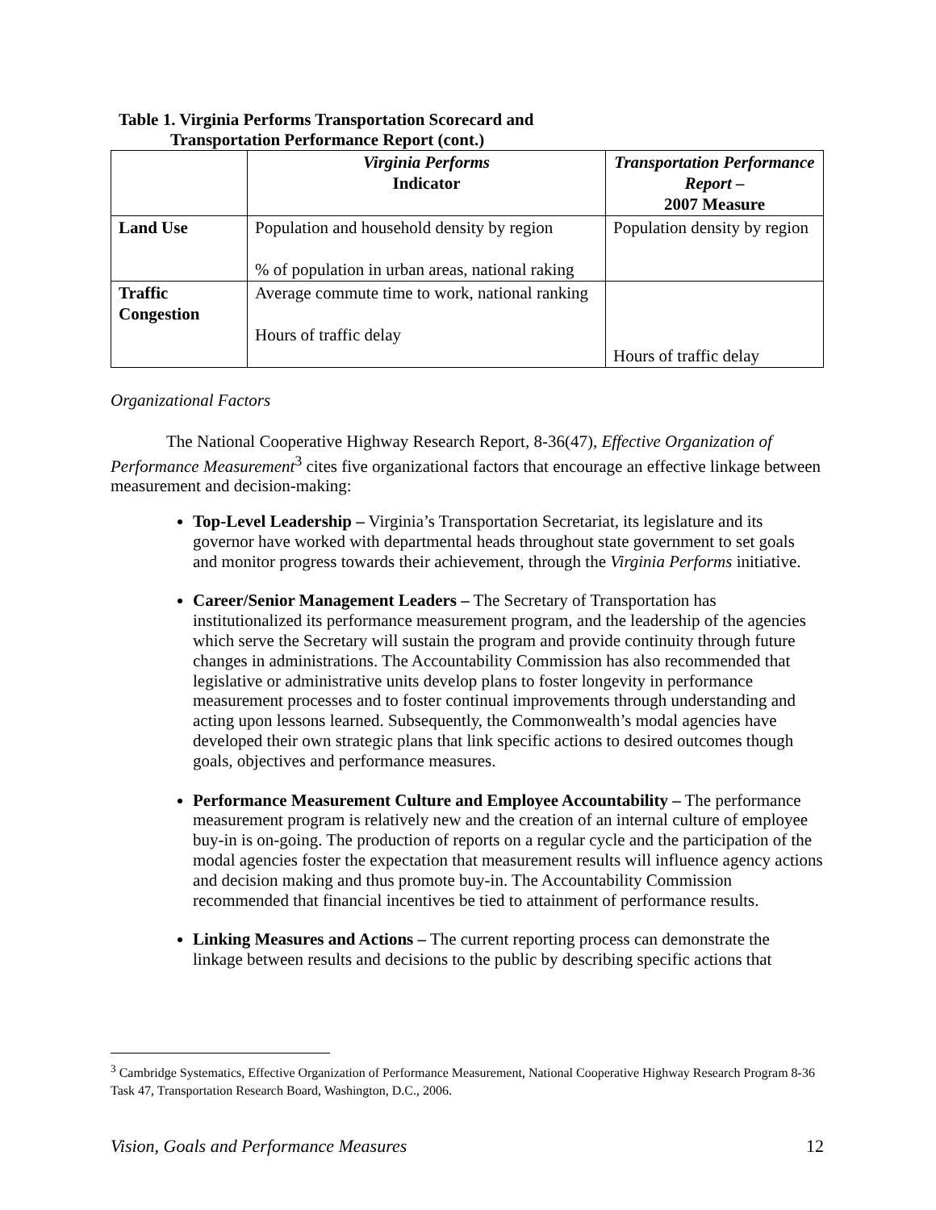Table 1. Virginia Performs Transportation Scorecard and
Transportation Performance Report (cont.)
| | Virginia Performs Indicator | Transportation Performance Report – 2007 Measure |
| --- | --- | --- |
| Land Use | Population and household density by region % of population in urban areas, national raking | Population density by region |
| Traffic Congestion | Average commute time to work, national ranking Hours of traffic delay | Hours of traffic delay |
Organizational Factors
The National Cooperative Highway Research Report, 8-36(47), Effective Organization of Performance Measurement<sup>3</sup> cites five organizational factors that encourage an effective linkage between measurement and decision-making:
Top-Level Leadership – Virginia’s Transportation Secretariat, its legislature and its governor have worked with departmental heads throughout state government to set goals and monitor progress towards their achievement, through the Virginia Performs initiative.
Career/Senior Management Leaders – The Secretary of Transportation has institutionalized its performance measurement program, and the leadership of the agencies which serve the Secretary will sustain the program and provide continuity through future changes in administrations. The Accountability Commission has also recommended that legislative or administrative units develop plans to foster longevity in performance measurement processes and to foster continual improvements through understanding and acting upon lessons learned. Subsequently, the Commonwealth’s modal agencies have developed their own strategic plans that link specific actions to desired outcomes though goals, objectives and performance measures.
Performance Measurement Culture and Employee Accountability – The performance measurement program is relatively new and the creation of an internal culture of employee buy-in is on-going. The production of reports on a regular cycle and the participation of the modal agencies foster the expectation that measurement results will influence agency actions and decision making and thus promote buy-in. The Accountability Commission recommended that financial incentives be tied to attainment of performance results.
Linking Measures and Actions – The current reporting process can demonstrate the linkage between results and decisions to the public by describing specific actions that
<sup>3</sup> Cambridge Systematics, Effective Organization of Performance Measurement, National Cooperative Highway Research Program 8-36 Task 47, Transportation Research Board, Washington, D.C., 2006.
Vision, Goals and Performance Measures 12